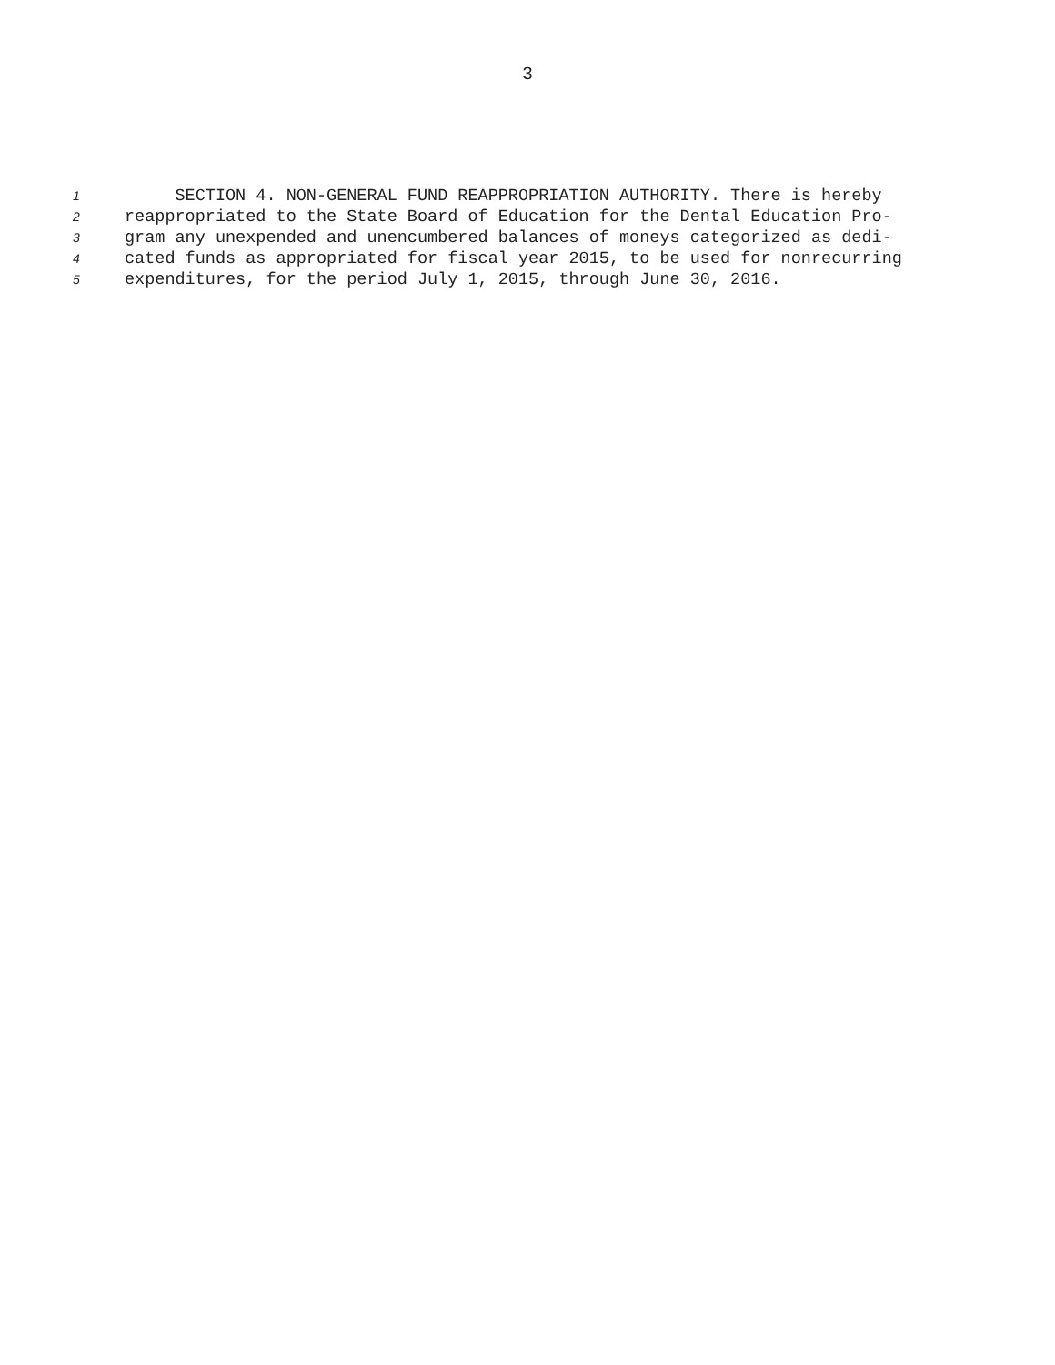3
1 SECTION 4. NON-GENERAL FUND REAPPROPRIATION AUTHORITY. There is hereby
2 reappropriated to the State Board of Education for the Dental Education Pro-
3 gram any unexpended and unencumbered balances of moneys categorized as dedi-
4 cated funds as appropriated for fiscal year 2015, to be used for nonrecurring
5 expenditures, for the period July 1, 2015, through June 30, 2016.